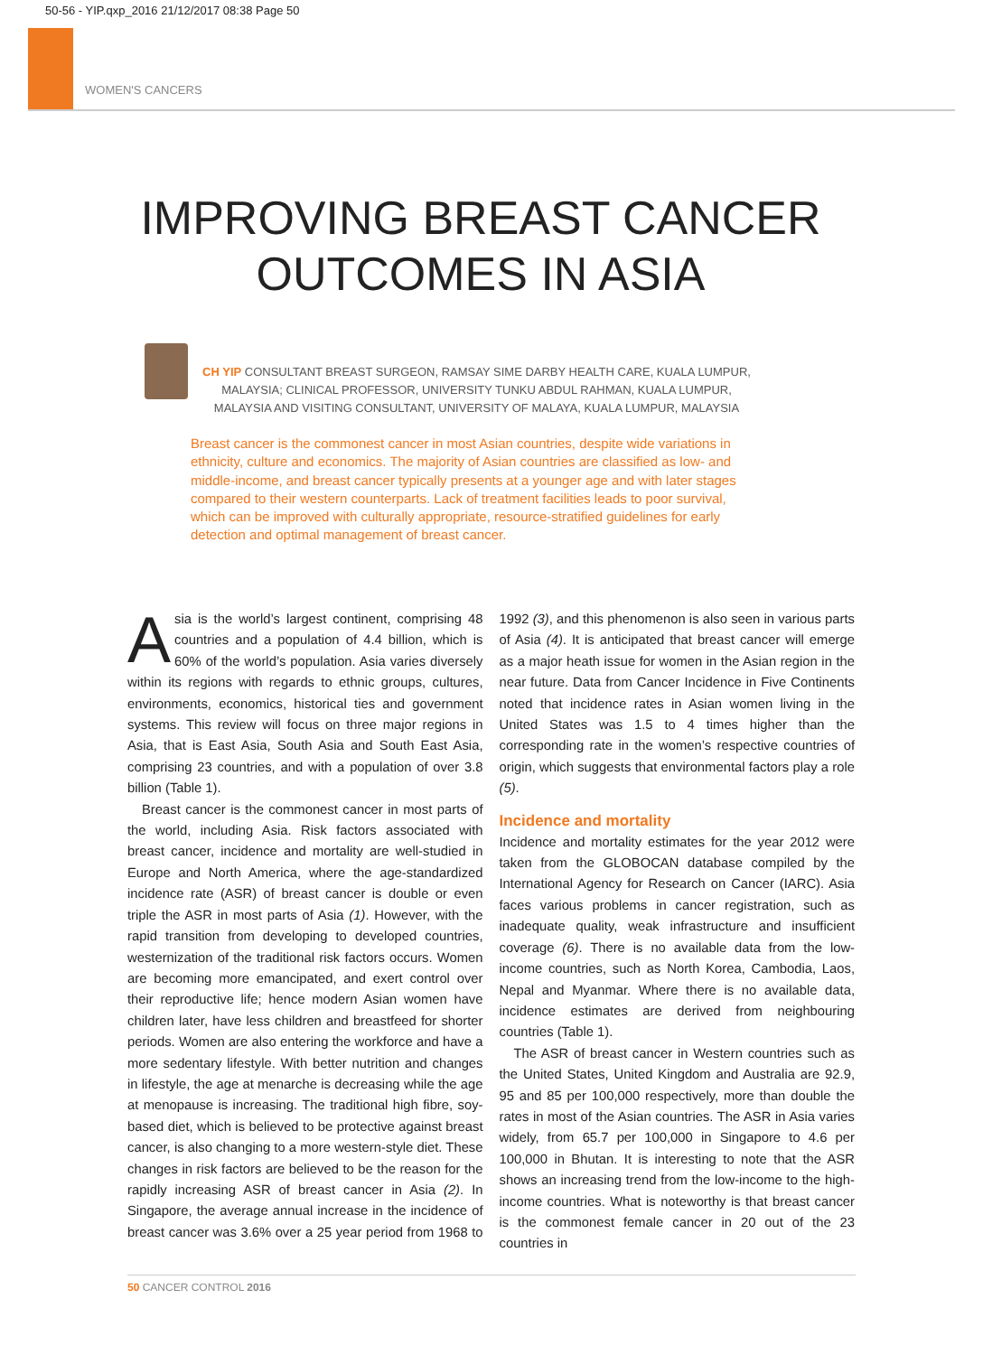50-56 - YIP.qxp_2016 21/12/2017 08:38 Page 50
WOMEN'S CANCERS
IMPROVING BREAST CANCER
OUTCOMES IN ASIA
CH YIP CONSULTANT BREAST SURGEON, RAMSAY SIME DARBY HEALTH CARE, KUALA LUMPUR, MALAYSIA; CLINICAL PROFESSOR, UNIVERSITY TUNKU ABDUL RAHMAN, KUALA LUMPUR, MALAYSIA AND VISITING CONSULTANT, UNIVERSITY OF MALAYA, KUALA LUMPUR, MALAYSIA
Breast cancer is the commonest cancer in most Asian countries, despite wide variations in ethnicity, culture and economics. The majority of Asian countries are classified as low- and middle-income, and breast cancer typically presents at a younger age and with later stages compared to their western counterparts. Lack of treatment facilities leads to poor survival, which can be improved with culturally appropriate, resource-stratified guidelines for early detection and optimal management of breast cancer.
Asia is the world’s largest continent, comprising 48 countries and a population of 4.4 billion, which is 60% of the world’s population. Asia varies diversely within its regions with regards to ethnic groups, cultures, environments, economics, historical ties and government systems. This review will focus on three major regions in Asia, that is East Asia, South Asia and South East Asia, comprising 23 countries, and with a population of over 3.8 billion (Table 1).
Breast cancer is the commonest cancer in most parts of the world, including Asia. Risk factors associated with breast cancer, incidence and mortality are well-studied in Europe and North America, where the age-standardized incidence rate (ASR) of breast cancer is double or even triple the ASR in most parts of Asia (1). However, with the rapid transition from developing to developed countries, westernization of the traditional risk factors occurs. Women are becoming more emancipated, and exert control over their reproductive life; hence modern Asian women have children later, have less children and breastfeed for shorter periods. Women are also entering the workforce and have a more sedentary lifestyle. With better nutrition and changes in lifestyle, the age at menarche is decreasing while the age at menopause is increasing. The traditional high fibre, soy-based diet, which is believed to be protective against breast cancer, is also changing to a more western-style diet. These changes in risk factors are believed to be the reason for the rapidly increasing ASR of breast cancer in Asia (2). In Singapore, the average annual increase in the incidence of breast cancer was 3.6% over a 25 year period from 1968 to 1992 (3), and this phenomenon is also seen in various parts of Asia (4). It is anticipated that breast cancer will emerge as a major heath issue for women in the Asian region in the near future. Data from Cancer Incidence in Five Continents noted that incidence rates in Asian women living in the United States was 1.5 to 4 times higher than the corresponding rate in the women’s respective countries of origin, which suggests that environmental factors play a role (5).
Incidence and mortality
Incidence and mortality estimates for the year 2012 were taken from the GLOBOCAN database compiled by the International Agency for Research on Cancer (IARC). Asia faces various problems in cancer registration, such as inadequate quality, weak infrastructure and insufficient coverage (6). There is no available data from the low-income countries, such as North Korea, Cambodia, Laos, Nepal and Myanmar. Where there is no available data, incidence estimates are derived from neighbouring countries (Table 1).
The ASR of breast cancer in Western countries such as the United States, United Kingdom and Australia are 92.9, 95 and 85 per 100,000 respectively, more than double the rates in most of the Asian countries. The ASR in Asia varies widely, from 65.7 per 100,000 in Singapore to 4.6 per 100,000 in Bhutan. It is interesting to note that the ASR shows an increasing trend from the low-income to the high-income countries. What is noteworthy is that breast cancer is the commonest female cancer in 20 out of the 23 countries in
50 CANCER CONTROL 2016